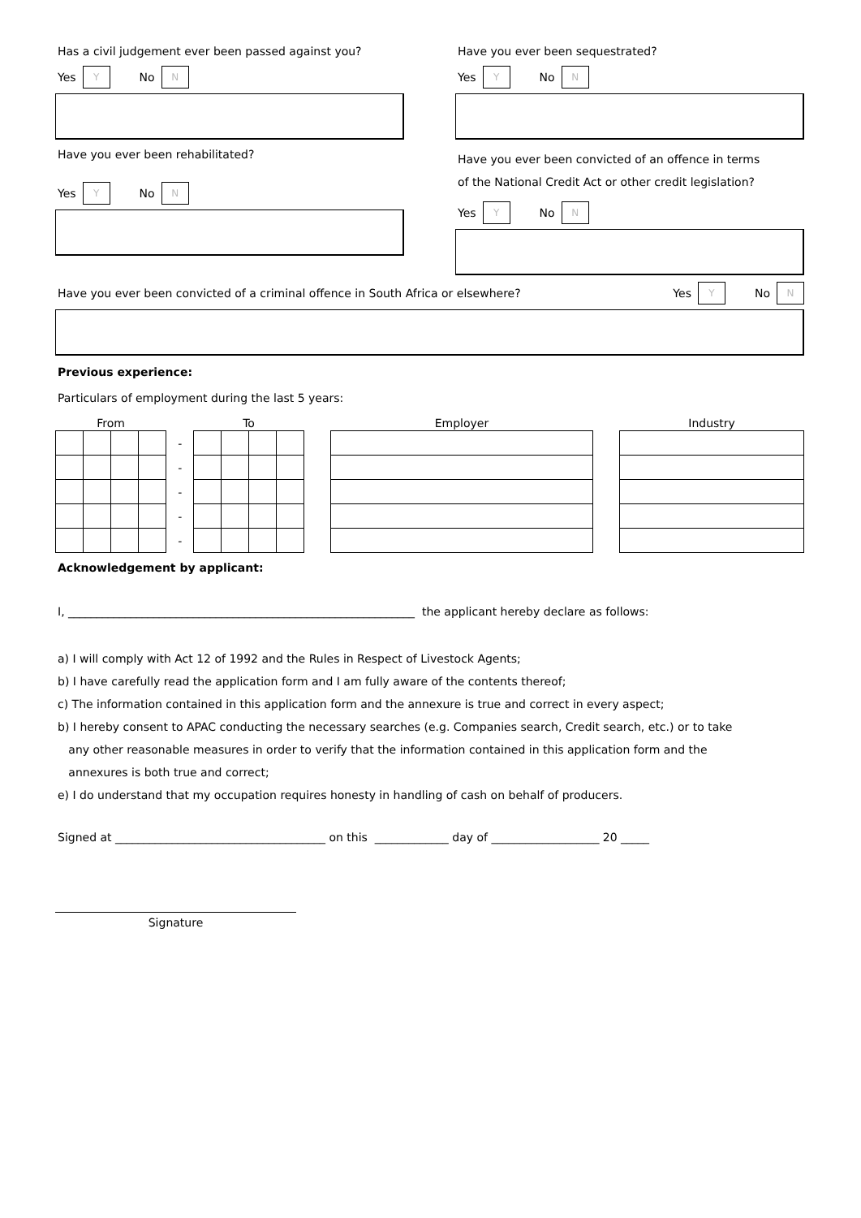Has a civil judgement ever been passed against you?
Yes Y No N
Have you ever been sequestrated?
Yes Y No N
Have you ever been rehabilitated?
Yes Y No N
Have you ever been convicted of an offence in terms
of the National Credit Act or other credit legislation?
Yes Y No N
Have you ever been convicted of a criminal offence in South Africa or elsewhere?
Yes Y No N
Previous experience:
Particulars of employment during the last 5 years:
| From | | | | | To | | | | | Employer | | Industry |
| --- | --- | --- | --- | --- | --- | --- | --- | --- | --- | --- | --- | --- |
| | | | | - | | | | | | | | |
| | | | | - | | | | | | | | |
| | | | | - | | | | | | | | |
| | | | | - | | | | | | | | |
| | | | | - | | | | | | | | |
Acknowledgement by applicant:
I, _____________________________________________________________ the applicant hereby declare as follows:
a) I will comply with Act 12 of 1992 and the Rules in Respect of Livestock Agents;
b) I have carefully read the application form and I am fully aware of the contents thereof;
c) The information contained in this application form and the annexure is true and correct in every aspect;
b) I hereby consent to APAC conducting the necessary searches (e.g. Companies search, Credit search, etc.) or to take
any other reasonable measures in order to verify that the information contained in this application form and the
annexures is both true and correct;
e) I do understand that my occupation requires honesty in handling of cash on behalf of producers.
Signed at _____________________________________ on this _____________ day of ___________________ 20 _____
Signature